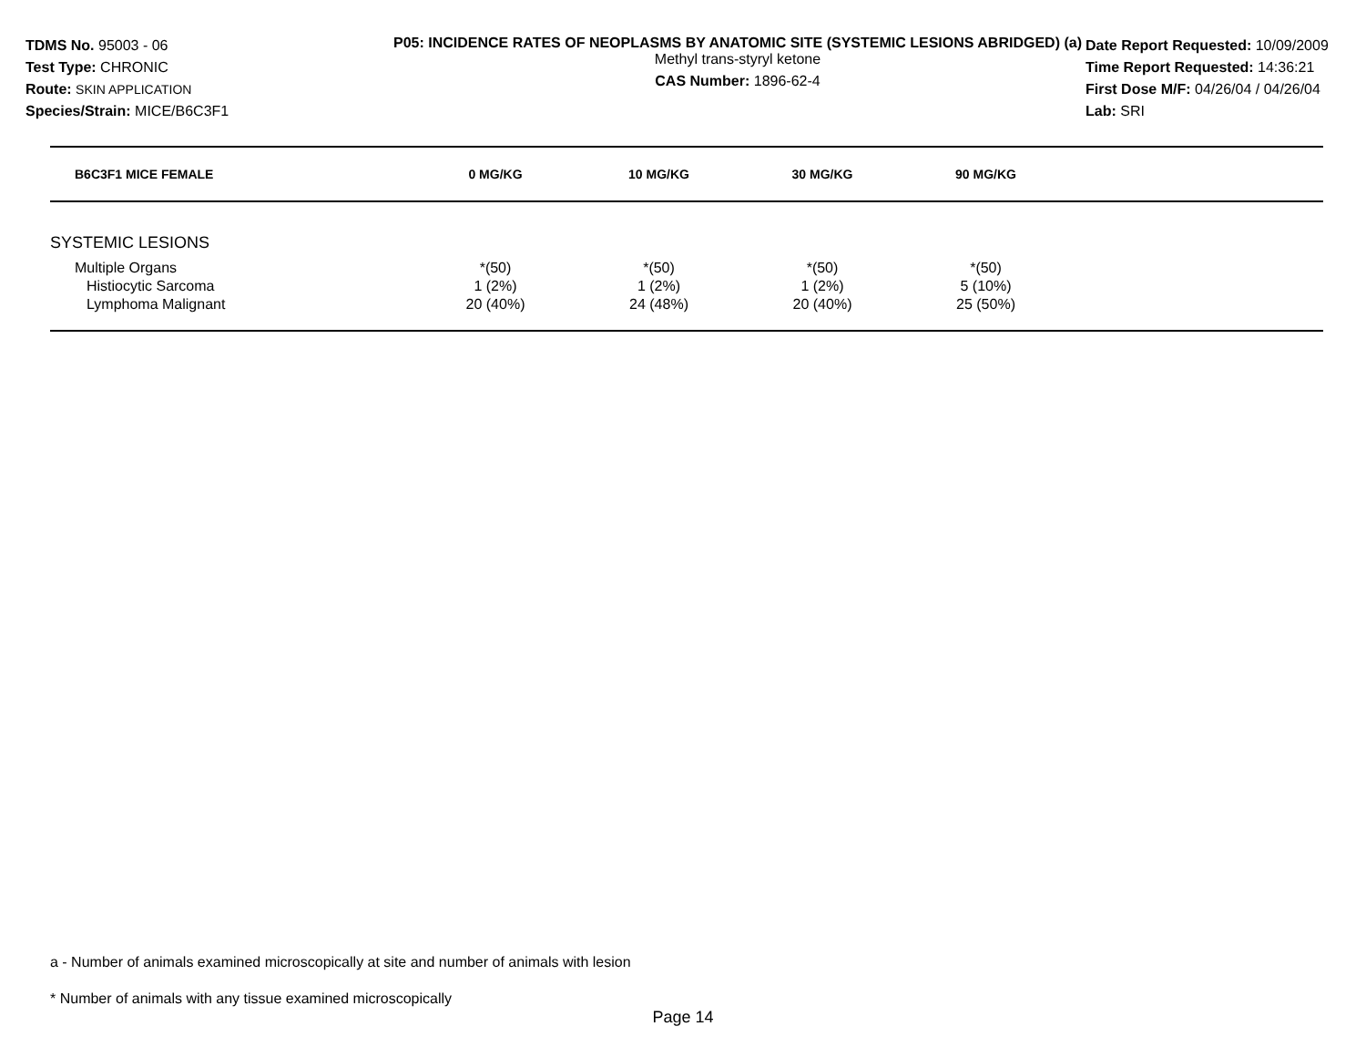TDMS No. 95003 - 06
Test Type: CHRONIC
Route: SKIN APPLICATION
Species/Strain: MICE/B6C3F1
P05: INCIDENCE RATES OF NEOPLASMS BY ANATOMIC SITE (SYSTEMIC LESIONS ABRIDGED) (a)
Methyl trans-styryl ketone
CAS Number: 1896-62-4
Date Report Requested: 10/09/2009
Time Report Requested: 14:36:21
First Dose M/F: 04/26/04 / 04/26/04
Lab: SRI
| B6C3F1 MICE FEMALE | 0 MG/KG | 10 MG/KG | 30 MG/KG | 90 MG/KG | |
| --- | --- | --- | --- | --- | --- |
| SYSTEMIC LESIONS | | | | | |
| Multiple Organs | *(50) | *(50) | *(50) | *(50) | |
| Histiocytic Sarcoma | 1 (2%) | 1 (2%) | 1 (2%) | 5 (10%) | |
| Lymphoma Malignant | 20 (40%) | 24 (48%) | 20 (40%) | 25 (50%) | |
a - Number of animals examined microscopically at site and number of animals with lesion
* Number of animals with any tissue examined microscopically
Page 14